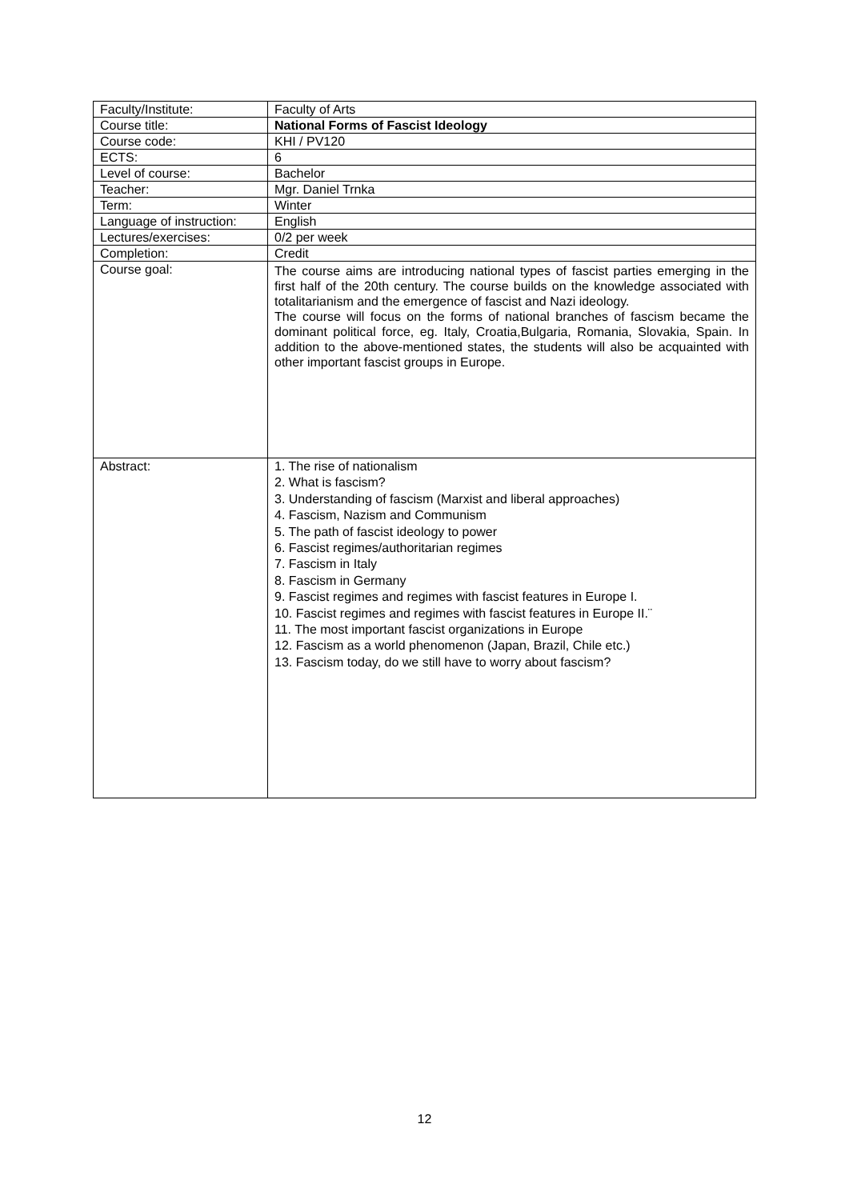| Faculty/Institute: | Faculty of Arts |
| Course title: | National Forms of Fascist Ideology |
| Course code: | KHI / PV120 |
| ECTS: | 6 |
| Level of course: | Bachelor |
| Teacher: | Mgr. Daniel Trnka |
| Term: | Winter |
| Language of instruction: | English |
| Lectures/exercises: | 0/2 per week |
| Completion: | Credit |
| Course goal: | The course aims are introducing national types of fascist parties emerging in the first half of the 20th century. The course builds on the knowledge associated with totalitarianism and the emergence of fascist and Nazi ideology. The course will focus on the forms of national branches of fascism became the dominant political force, eg. Italy, Croatia,Bulgaria, Romania, Slovakia, Spain. In addition to the above-mentioned states, the students will also be acquainted with other important fascist groups in Europe. |
| Abstract: | 1. The rise of nationalism 2. What is fascism? 3. Understanding of fascism (Marxist and liberal approaches) 4. Fascism, Nazism and Communism 5. The path of fascist ideology to power 6. Fascist regimes/authoritarian regimes 7. Fascism in Italy 8. Fascism in Germany 9. Fascist regimes and regimes with fascist features in Europe I. 10. Fascist regimes and regimes with fascist features in Europe II.¨ 11. The most important fascist organizations in Europe 12. Fascism as a world phenomenon (Japan, Brazil, Chile etc.) 13. Fascism today, do we still have to worry about fascism? |
12